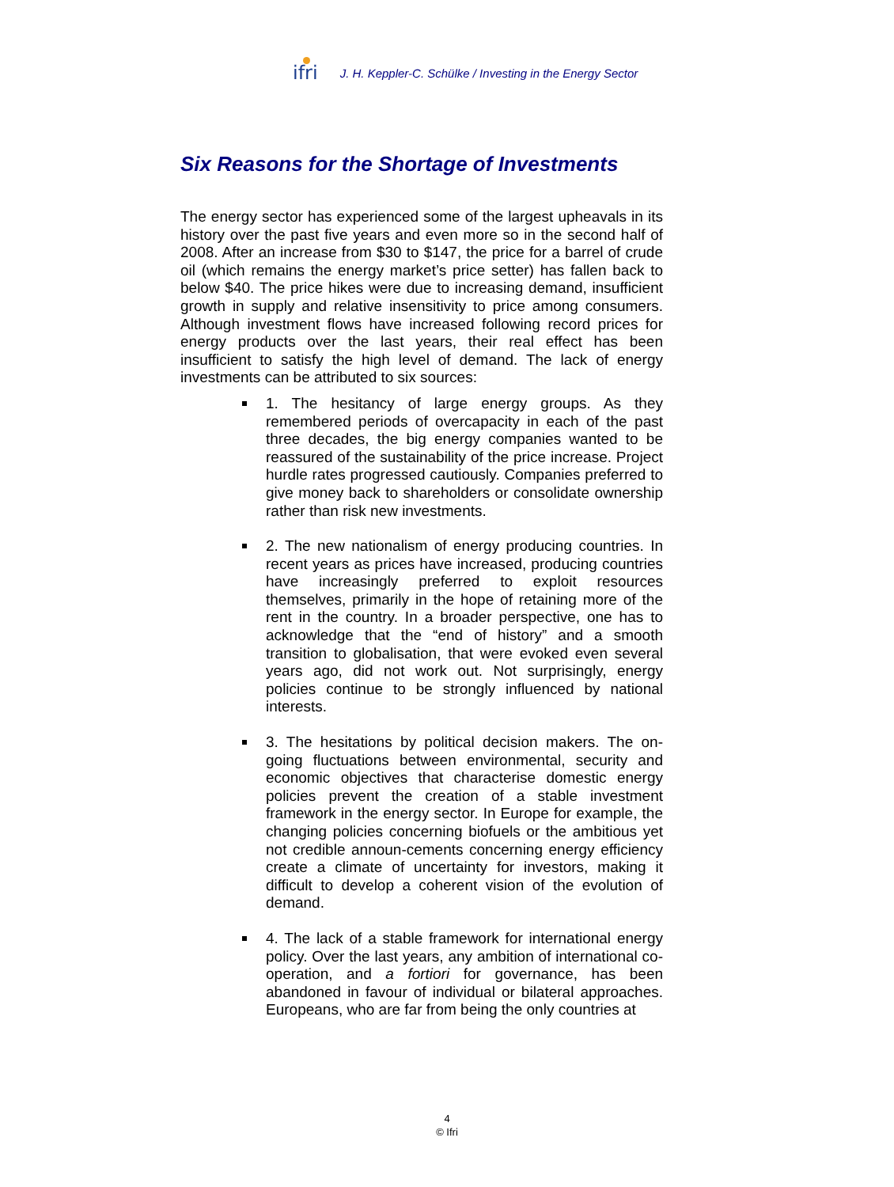ifri
J. H. Keppler-C. Schülke / Investing in the Energy Sector
Six Reasons for the Shortage of Investments
The energy sector has experienced some of the largest upheavals in its history over the past five years and even more so in the second half of 2008. After an increase from $30 to $147, the price for a barrel of crude oil (which remains the energy market’s price setter) has fallen back to below $40. The price hikes were due to increasing demand, insufficient growth in supply and relative insensitivity to price among consumers. Although investment flows have increased following record prices for energy products over the last years, their real effect has been insufficient to satisfy the high level of demand. The lack of energy investments can be attributed to six sources:
1. The hesitancy of large energy groups. As they remembered periods of overcapacity in each of the past three decades, the big energy companies wanted to be reassured of the sustainability of the price increase. Project hurdle rates progressed cautiously. Companies preferred to give money back to shareholders or consolidate ownership rather than risk new investments.
2. The new nationalism of energy producing countries. In recent years as prices have increased, producing countries have increasingly preferred to exploit resources themselves, primarily in the hope of retaining more of the rent in the country. In a broader perspective, one has to acknowledge that the “end of history” and a smooth transition to globalisation, that were evoked even several years ago, did not work out. Not surprisingly, energy policies continue to be strongly influenced by national interests.
3. The hesitations by political decision makers. The on-going fluctuations between environmental, security and economic objectives that characterise domestic energy policies prevent the creation of a stable investment framework in the energy sector. In Europe for example, the changing policies concerning biofuels or the ambitious yet not credible announ-cements concerning energy efficiency create a climate of uncertainty for investors, making it difficult to develop a coherent vision of the evolution of demand.
4. The lack of a stable framework for international energy policy. Over the last years, any ambition of international co-operation, and a fortiori for governance, has been abandoned in favour of individual or bilateral approaches. Europeans, who are far from being the only countries at
4
© Ifri